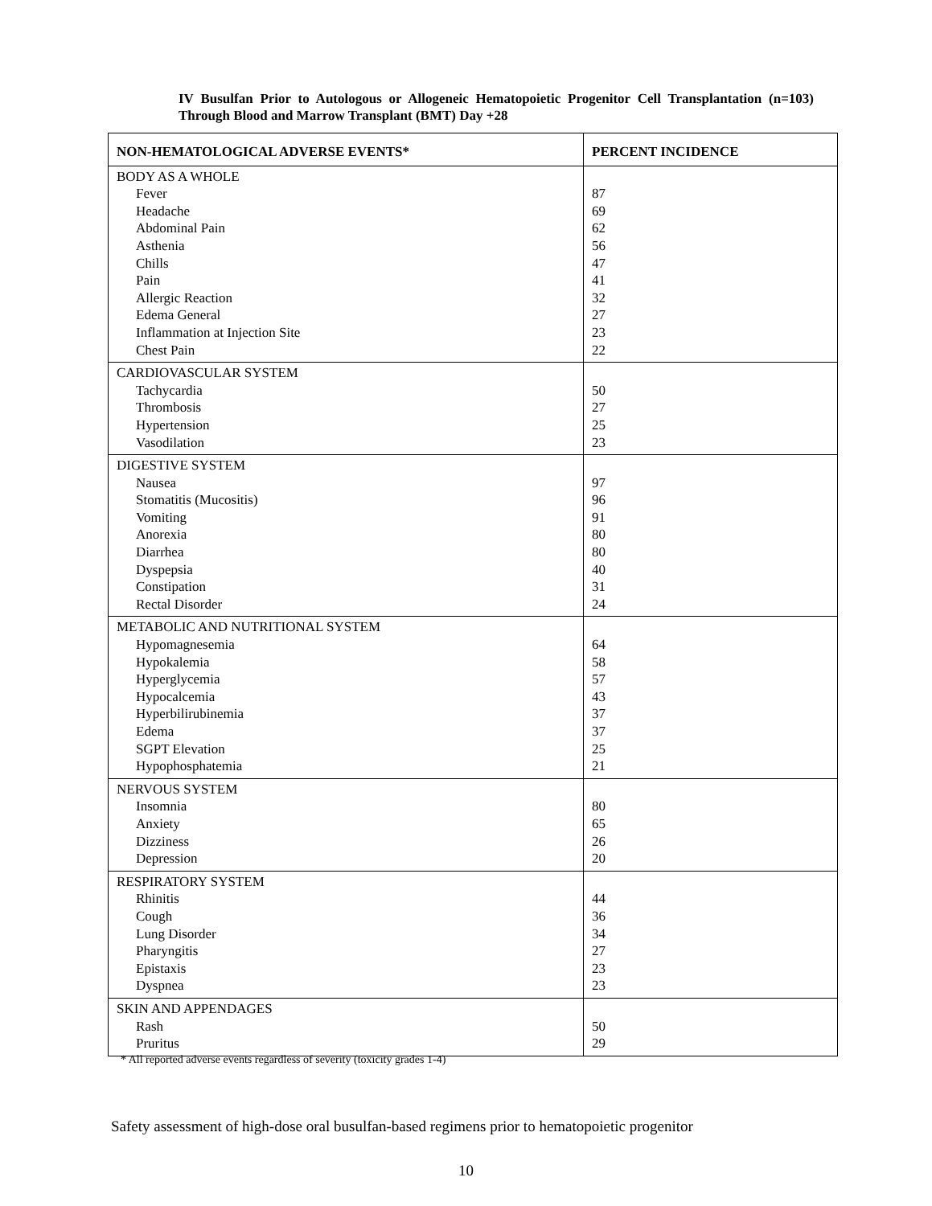IV Busulfan Prior to Autologous or Allogeneic Hematopoietic Progenitor Cell Transplantation (n=103) Through Blood and Marrow Transplant (BMT) Day +28
| NON-HEMATOLOGICAL ADVERSE EVENTS* | PERCENT INCIDENCE |
| --- | --- |
| BODY AS A WHOLE Fever Headache Abdominal Pain Asthenia Chills Pain Allergic Reaction Edema General Inflammation at Injection Site Chest Pain | 87 69 62 56 47 41 32 27 23 22 |
| CARDIOVASCULAR SYSTEM Tachycardia Thrombosis Hypertension Vasodilation | 50 27 25 23 |
| DIGESTIVE SYSTEM Nausea Stomatitis (Mucositis) Vomiting Anorexia Diarrhea Dyspepsia Constipation Rectal Disorder | 97 96 91 80 80 40 31 24 |
| METABOLIC AND NUTRITIONAL SYSTEM Hypomagnesemia Hypokalemia Hyperglycemia Hypocalcemia Hyperbilirubinemia Edema SGPT Elevation Hypophosphatemia | 64 58 57 43 37 37 25 21 |
| NERVOUS SYSTEM Insomnia Anxiety Dizziness Depression | 80 65 26 20 |
| RESPIRATORY SYSTEM Rhinitis Cough Lung Disorder Pharyngitis Epistaxis Dyspnea | 44 36 34 27 23 23 |
| SKIN AND APPENDAGES Rash Pruritus | 50 29 |
* All reported adverse events regardless of severity (toxicity grades 1-4)
Safety assessment of high-dose oral busulfan-based regimens prior to hematopoietic progenitor
10